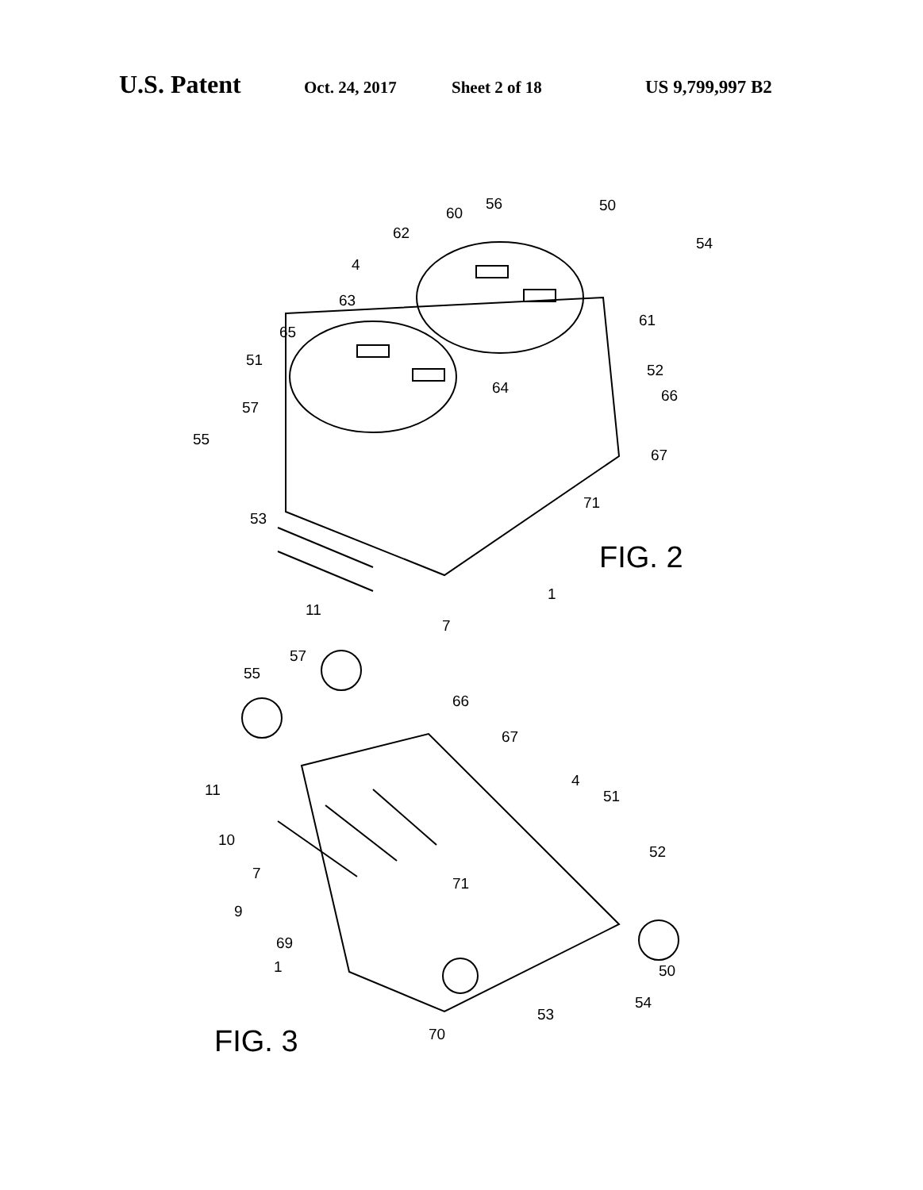U.S. Patent Oct. 24, 2017 Sheet 2 of 18 US 9,799,997 B2
50
56
60
62
54
4
63
65
51
61
52
66
64
57
67
55
71
53
1
11
7
FIG. 2
57
55
66
67
4
51
11
10
52
7
71
9
69
1
50
54
53
70
FIG. 3